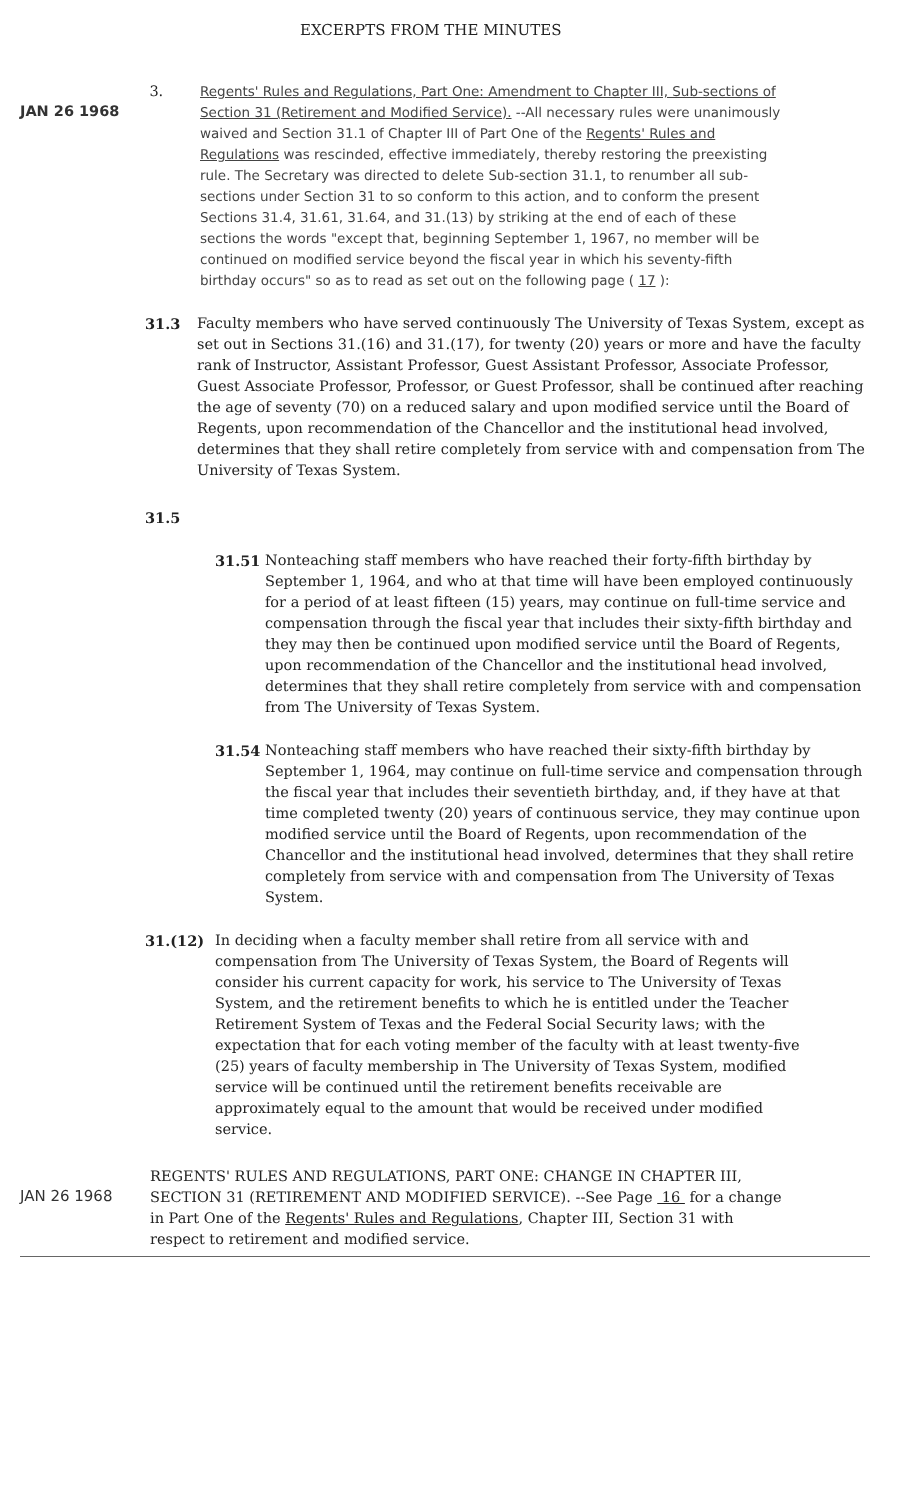EXCERPTS FROM THE MINUTES
JAN 26 1968 3.
Regents' Rules and Regulations, Part One: Amendment to Chapter III, Sub-sections of Section 31 (Retirement and Modified Service). --All necessary rules were unanimously waived and Section 31.1 of Chapter III of Part One of the Regents' Rules and Regulations was rescinded, effective immediately, thereby restoring the preexisting rule. The Secretary was directed to delete Sub-section 31.1, to renumber all sub-sections under Section 31 to so conform to this action, and to conform the present Sections 31.4, 31.61, 31.64, and 31.(13) by striking at the end of each of these sections the words "except that, beginning September 1, 1967, no member will be continued on modified service beyond the fiscal year in which his seventy-fifth birthday occurs" so as to read as set out on the following page ( 17 ):
31.3 Faculty members who have served continuously The University of Texas System, except as set out in Sections 31.(16) and 31.(17), for twenty (20) years or more and have the faculty rank of Instructor, Assistant Professor, Guest Assistant Professor, Associate Professor, Guest Associate Professor, Professor, or Guest Professor, shall be continued after reaching the age of seventy (70) on a reduced salary and upon modified service until the Board of Regents, upon recommendation of the Chancellor and the institutional head involved, determines that they shall retire completely from service with and compensation from The University of Texas System.
31.5
31.51 Nonteaching staff members who have reached their forty-fifth birthday by September 1, 1964, and who at that time will have been employed continuously for a period of at least fifteen (15) years, may continue on full-time service and compensation through the fiscal year that includes their sixty-fifth birthday and they may then be continued upon modified service until the Board of Regents, upon recommendation of the Chancellor and the institutional head involved, determines that they shall retire completely from service with and compensation from The University of Texas System.
31.54 Nonteaching staff members who have reached their sixty-fifth birthday by September 1, 1964, may continue on full-time service and compensation through the fiscal year that includes their seventieth birthday, and, if they have at that time completed twenty (20) years of continuous service, they may continue upon modified service until the Board of Regents, upon recommendation of the Chancellor and the institutional head involved, determines that they shall retire completely from service with and compensation from The University of Texas System.
31.(12) In deciding when a faculty member shall retire from all service with and compensation from The University of Texas System, the Board of Regents will consider his current capacity for work, his service to The University of Texas System, and the retirement benefits to which he is entitled under the Teacher Retirement System of Texas and the Federal Social Security laws; with the expectation that for each voting member of the faculty with at least twenty-five (25) years of faculty membership in The University of Texas System, modified service will be continued until the retirement benefits receivable are approximately equal to the amount that would be received under modified service.
JAN 26 1968
REGENTS' RULES AND REGULATIONS, PART ONE: CHANGE IN CHAPTER III, SECTION 31 (RETIREMENT AND MODIFIED SERVICE). --See Page 16 for a change in Part One of the Regents' Rules and Regulations, Chapter III, Section 31 with respect to retirement and modified service.